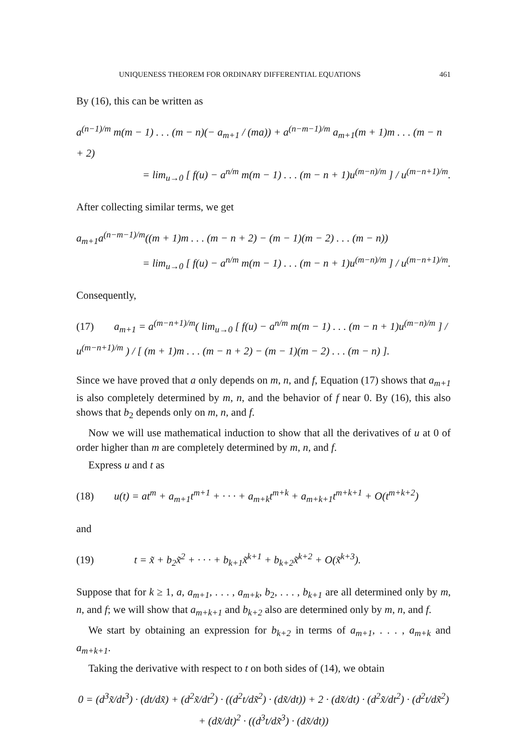UNIQUENESS THEOREM FOR ORDINARY DIFFERENTIAL EQUATIONS 461
By (16), this can be written as
a<sup>(n−1)/m</sup> m(m − 1) . . . (m − n)(− a<sub>m+1</sub> / (ma)) + a<sup>(n−m−1)/m</sup> a<sub>m+1</sub>(m + 1)m . . . (m − n + 2)
= lim<sub>u→0</sub> [ f(u) − a<sup>n/m</sup> m(m − 1) . . . (m − n + 1)u<sup>(m−n)/m</sup> ] / u<sup>(m−n+1)/m</sup>.
After collecting similar terms, we get
a<sub>m+1</sub>a<sup>(n−m−1)/m</sup>((m + 1)m . . . (m − n + 2) − (m − 1)(m − 2) . . . (m − n))
= lim<sub>u→0</sub> [ f(u) − a<sup>n/m</sup> m(m − 1) . . . (m − n + 1)u<sup>(m−n)/m</sup> ] / u<sup>(m−n+1)/m</sup>.
Consequently,
(17) a<sub>m+1</sub> = a<sup>(m−n+1)/m</sup>( lim<sub>u→0</sub> [ f(u) − a<sup>n/m</sup> m(m − 1) . . . (m − n + 1)u<sup>(m−n)/m</sup> ] / u<sup>(m−n+1)/m</sup> ) / [ (m + 1)m . . . (m − n + 2) − (m − 1)(m − 2) . . . (m − n) ].
Since we have proved that a only depends on m, n, and f, Equation (17) shows that a<sub>m+1</sub> is also completely determined by m, n, and the behavior of f near 0. By (16), this also shows that b<sub>2</sub> depends only on m, n, and f.
Now we will use mathematical induction to show that all the derivatives of u at 0 of order higher than m are completely determined by m, n, and f.
Express u and t as
(18) u(t) = at<sup>m</sup> + a<sub>m+1</sub>t<sup>m+1</sup> + · · · + a<sub>m+k</sub>t<sup>m+k</sup> + a<sub>m+k+1</sub>t<sup>m+k+1</sup> + O(t<sup>m+k+2</sup>)
and
(19) t = x̃ + b<sub>2</sub>x̃<sup>2</sup> + · · · + b<sub>k+1</sub>x̃<sup>k+1</sup> + b<sub>k+2</sub>x̃<sup>k+2</sup> + O(x̃<sup>k+3</sup>).
Suppose that for k ≥ 1, a, a<sub>m+1</sub>, . . . , a<sub>m+k</sub>, b<sub>2</sub>, . . . , b<sub>k+1</sub> are all determined only by m, n, and f; we will show that a<sub>m+k+1</sub> and b<sub>k+2</sub> also are determined only by m, n, and f.
We start by obtaining an expression for b<sub>k+2</sub> in terms of a<sub>m+1</sub>, . . . , a<sub>m+k</sub> and a<sub>m+k+1</sub>.
Taking the derivative with respect to t on both sides of (14), we obtain
0 = (d<sup>3</sup>x̃/dt<sup>3</sup>) · (dt/dx̃) + (d<sup>2</sup>x̃/dt<sup>2</sup>) · ((d<sup>2</sup>t/dx̃<sup>2</sup>) · (dx̃/dt)) + 2 · (dx̃/dt) · (d<sup>2</sup>x̃/dt<sup>2</sup>) · (d<sup>2</sup>t/dx̃<sup>2</sup>) + (dx̃/dt)<sup>2</sup> · ((d<sup>3</sup>t/dx̃<sup>3</sup>) · (dx̃/dt))